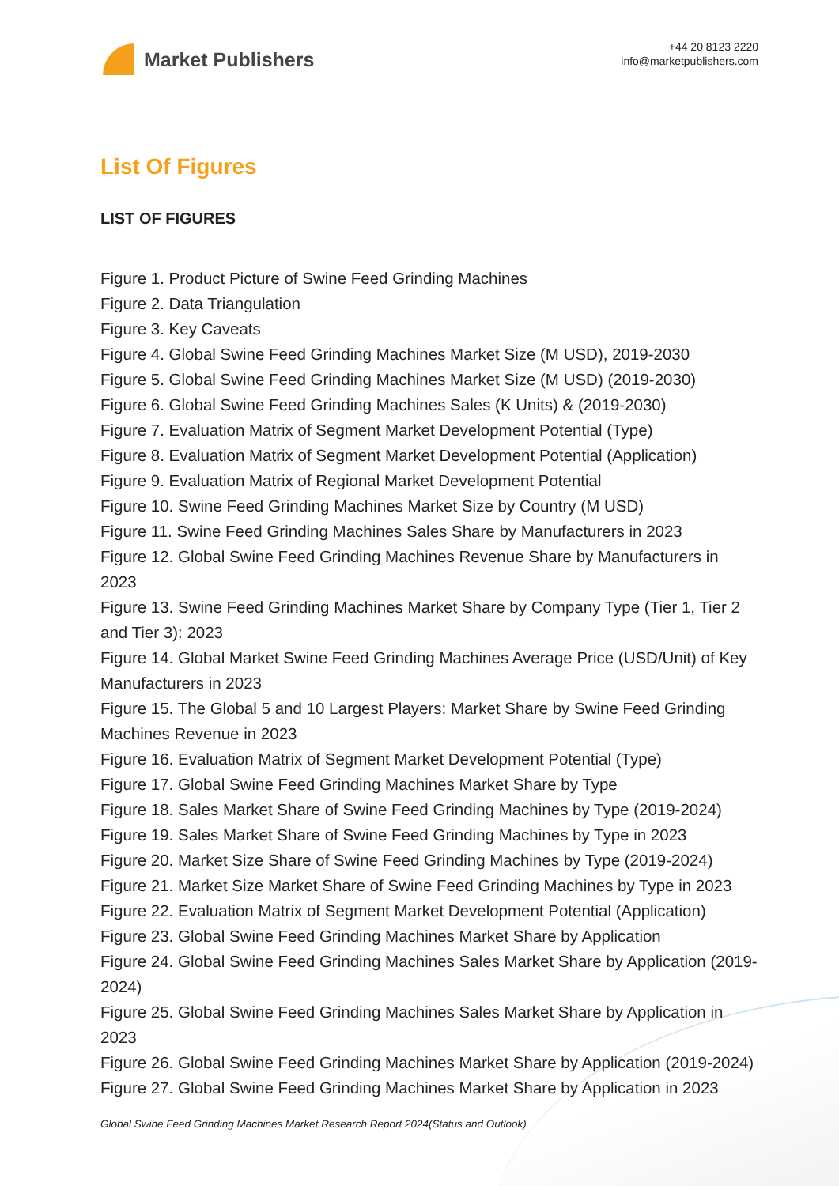Market Publishers
+44 20 8123 2220
info@marketpublishers.com
List Of Figures
LIST OF FIGURES
Figure 1. Product Picture of Swine Feed Grinding Machines
Figure 2. Data Triangulation
Figure 3. Key Caveats
Figure 4. Global Swine Feed Grinding Machines Market Size (M USD), 2019-2030
Figure 5. Global Swine Feed Grinding Machines Market Size (M USD) (2019-2030)
Figure 6. Global Swine Feed Grinding Machines Sales (K Units) & (2019-2030)
Figure 7. Evaluation Matrix of Segment Market Development Potential (Type)
Figure 8. Evaluation Matrix of Segment Market Development Potential (Application)
Figure 9. Evaluation Matrix of Regional Market Development Potential
Figure 10. Swine Feed Grinding Machines Market Size by Country (M USD)
Figure 11. Swine Feed Grinding Machines Sales Share by Manufacturers in 2023
Figure 12. Global Swine Feed Grinding Machines Revenue Share by Manufacturers in 2023
Figure 13. Swine Feed Grinding Machines Market Share by Company Type (Tier 1, Tier 2 and Tier 3): 2023
Figure 14. Global Market Swine Feed Grinding Machines Average Price (USD/Unit) of Key Manufacturers in 2023
Figure 15. The Global 5 and 10 Largest Players: Market Share by Swine Feed Grinding Machines Revenue in 2023
Figure 16. Evaluation Matrix of Segment Market Development Potential (Type)
Figure 17. Global Swine Feed Grinding Machines Market Share by Type
Figure 18. Sales Market Share of Swine Feed Grinding Machines by Type (2019-2024)
Figure 19. Sales Market Share of Swine Feed Grinding Machines by Type in 2023
Figure 20. Market Size Share of Swine Feed Grinding Machines by Type (2019-2024)
Figure 21. Market Size Market Share of Swine Feed Grinding Machines by Type in 2023
Figure 22. Evaluation Matrix of Segment Market Development Potential (Application)
Figure 23. Global Swine Feed Grinding Machines Market Share by Application
Figure 24. Global Swine Feed Grinding Machines Sales Market Share by Application (2019-2024)
Figure 25. Global Swine Feed Grinding Machines Sales Market Share by Application in 2023
Figure 26. Global Swine Feed Grinding Machines Market Share by Application (2019-2024)
Figure 27. Global Swine Feed Grinding Machines Market Share by Application in 2023
Global Swine Feed Grinding Machines Market Research Report 2024(Status and Outlook)